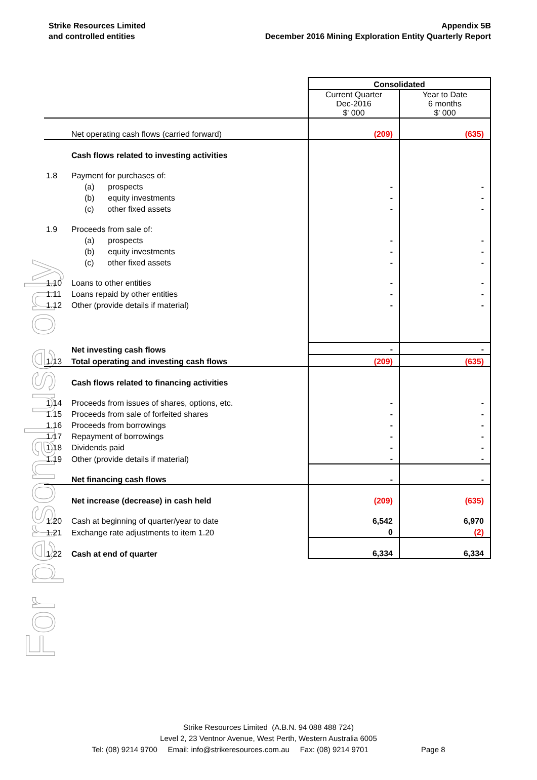For personal use only
Strike Resources Limited
and controlled entities
Appendix 5B
December 2016 Mining Exploration Entity Quarterly Report
| | | Consolidated | |
| | | Current Quarter Dec-2016 $' 000 | Year to Date 6 months $' 000 |
| | Net operating cash flows (carried forward) | (209) | (635) |
| | Cash flows related to investing activities | | |
| 1.8 | Payment for purchases of: | | |
| | (a) prospects | - | - |
| | (b) equity investments | - | - |
| | (c) other fixed assets | - | - |
| 1.9 | Proceeds from sale of: | | |
| | (a) prospects | - | - |
| | (b) equity investments | - | - |
| | (c) other fixed assets | - | - |
| 1.10 | Loans to other entities | - | - |
| 1.11 | Loans repaid by other entities | - | - |
| 1.12 | Other (provide details if material) | - | - |
| | Net investing cash flows | - | - |
| 1.13 | Total operating and investing cash flows | (209) | (635) |
| | Cash flows related to financing activities | | |
| 1.14 | Proceeds from issues of shares, options, etc. | - | - |
| 1.15 | Proceeds from sale of forfeited shares | - | - |
| 1.16 | Proceeds from borrowings | - | - |
| 1.17 | Repayment of borrowings | - | - |
| 1.18 | Dividends paid | - | - |
| 1.19 | Other (provide details if material) | - | - |
| | Net financing cash flows | - | - |
| | Net increase (decrease) in cash held | (209) | (635) |
| 1.20 | Cash at beginning of quarter/year to date | 6,542 | 6,970 |
| 1.21 | Exchange rate adjustments to item 1.20 | 0 | (2) |
| 1.22 | Cash at end of quarter | 6,334 | 6,334 |
Strike Resources Limited (A.B.N. 94 088 488 724)
Level 2, 23 Ventnor Avenue, West Perth, Western Australia 6005
Tel: (08) 9214 9700 Email: info@strikeresources.com.au Fax: (08) 9214 9701 Page 8